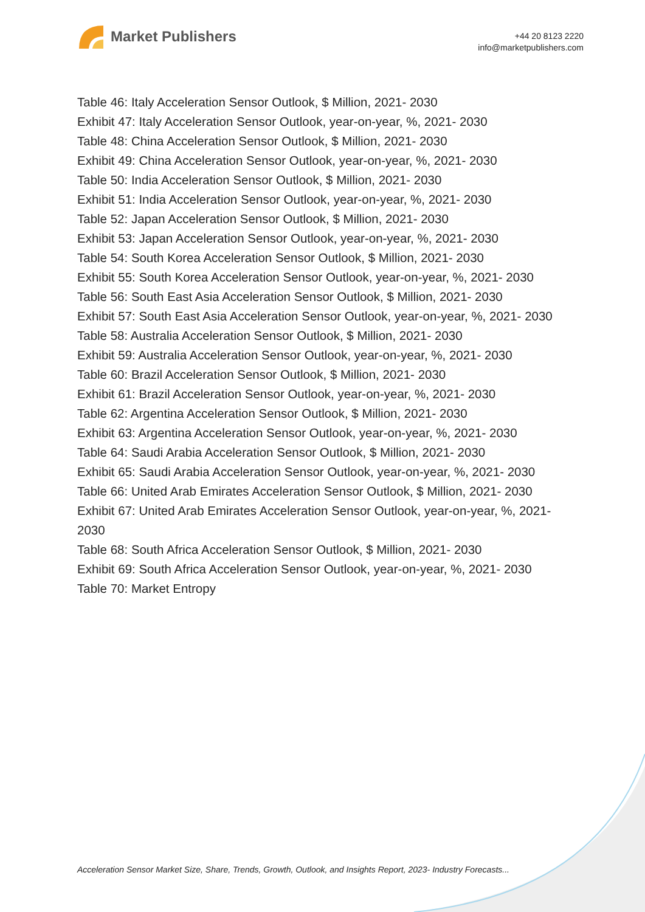Market Publishers
+44 20 8123 2220
info@marketpublishers.com
Table 46: Italy Acceleration Sensor Outlook, $ Million, 2021- 2030
Exhibit 47: Italy Acceleration Sensor Outlook, year-on-year, %, 2021- 2030
Table 48: China Acceleration Sensor Outlook, $ Million, 2021- 2030
Exhibit 49: China Acceleration Sensor Outlook, year-on-year, %, 2021- 2030
Table 50: India Acceleration Sensor Outlook, $ Million, 2021- 2030
Exhibit 51: India Acceleration Sensor Outlook, year-on-year, %, 2021- 2030
Table 52: Japan Acceleration Sensor Outlook, $ Million, 2021- 2030
Exhibit 53: Japan Acceleration Sensor Outlook, year-on-year, %, 2021- 2030
Table 54: South Korea Acceleration Sensor Outlook, $ Million, 2021- 2030
Exhibit 55: South Korea Acceleration Sensor Outlook, year-on-year, %, 2021- 2030
Table 56: South East Asia Acceleration Sensor Outlook, $ Million, 2021- 2030
Exhibit 57: South East Asia Acceleration Sensor Outlook, year-on-year, %, 2021- 2030
Table 58: Australia Acceleration Sensor Outlook, $ Million, 2021- 2030
Exhibit 59: Australia Acceleration Sensor Outlook, year-on-year, %, 2021- 2030
Table 60: Brazil Acceleration Sensor Outlook, $ Million, 2021- 2030
Exhibit 61: Brazil Acceleration Sensor Outlook, year-on-year, %, 2021- 2030
Table 62: Argentina Acceleration Sensor Outlook, $ Million, 2021- 2030
Exhibit 63: Argentina Acceleration Sensor Outlook, year-on-year, %, 2021- 2030
Table 64: Saudi Arabia Acceleration Sensor Outlook, $ Million, 2021- 2030
Exhibit 65: Saudi Arabia Acceleration Sensor Outlook, year-on-year, %, 2021- 2030
Table 66: United Arab Emirates Acceleration Sensor Outlook, $ Million, 2021- 2030
Exhibit 67: United Arab Emirates Acceleration Sensor Outlook, year-on-year, %, 2021- 2030
Table 68: South Africa Acceleration Sensor Outlook, $ Million, 2021- 2030
Exhibit 69: South Africa Acceleration Sensor Outlook, year-on-year, %, 2021- 2030
Table 70: Market Entropy
Acceleration Sensor Market Size, Share, Trends, Growth, Outlook, and Insights Report, 2023- Industry Forecasts...